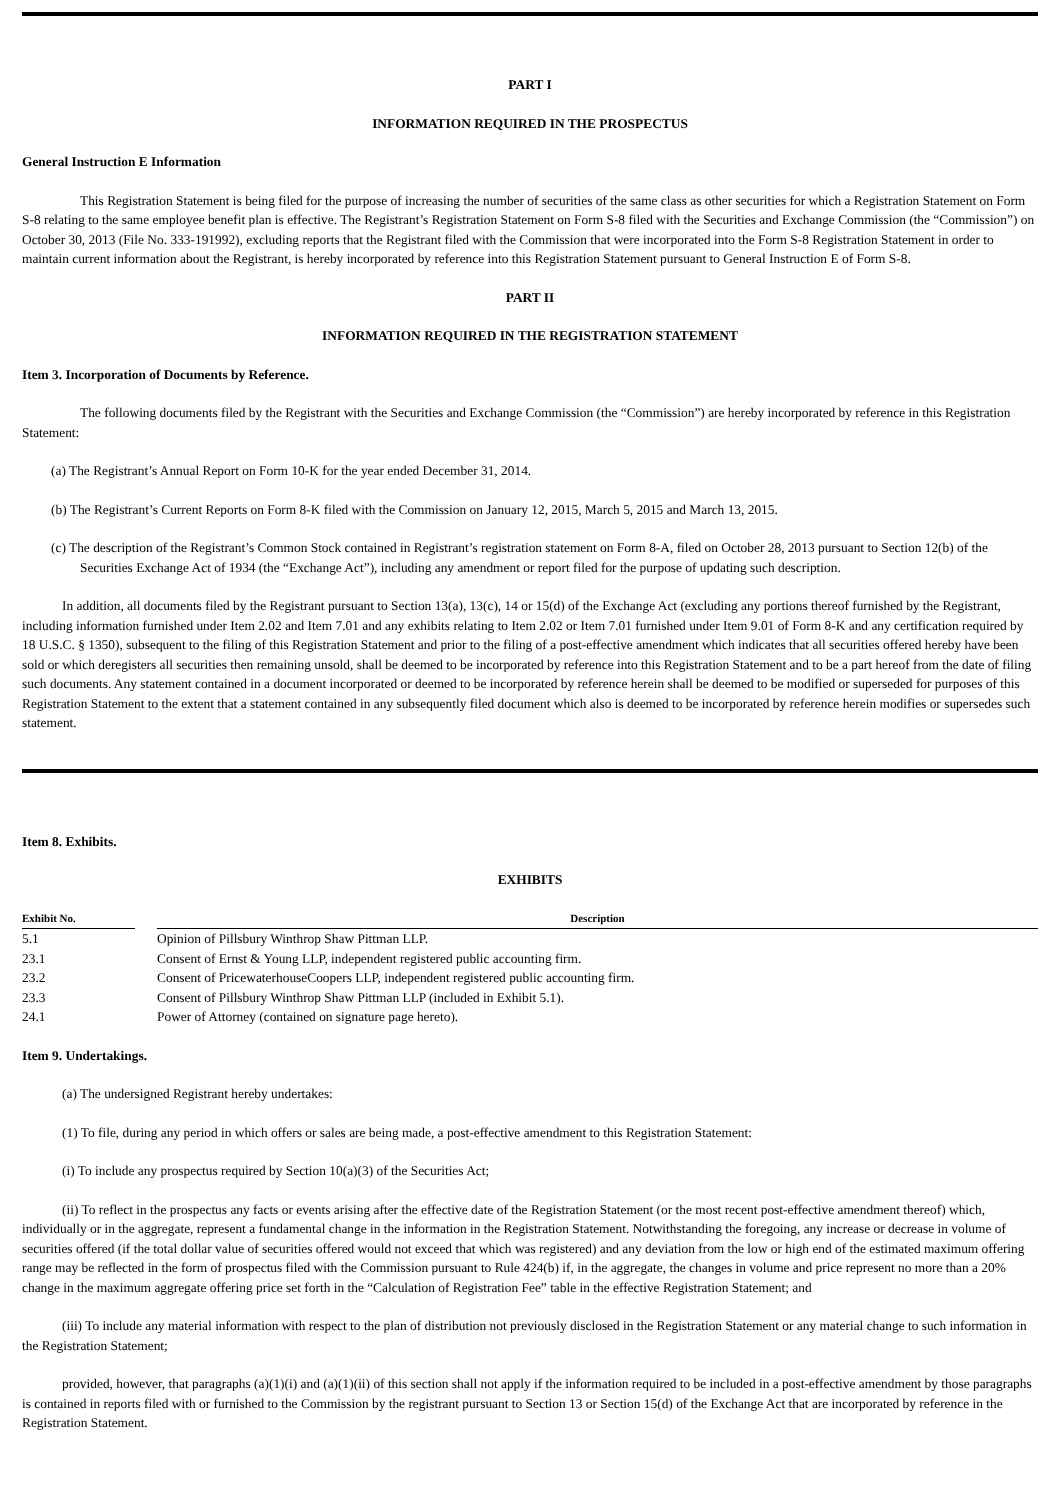PART I
INFORMATION REQUIRED IN THE PROSPECTUS
General Instruction E Information
This Registration Statement is being filed for the purpose of increasing the number of securities of the same class as other securities for which a Registration Statement on Form S-8 relating to the same employee benefit plan is effective. The Registrant’s Registration Statement on Form S-8 filed with the Securities and Exchange Commission (the “Commission”) on October 30, 2013 (File No. 333-191992), excluding reports that the Registrant filed with the Commission that were incorporated into the Form S-8 Registration Statement in order to maintain current information about the Registrant, is hereby incorporated by reference into this Registration Statement pursuant to General Instruction E of Form S-8.
PART II
INFORMATION REQUIRED IN THE REGISTRATION STATEMENT
Item 3. Incorporation of Documents by Reference.
The following documents filed by the Registrant with the Securities and Exchange Commission (the “Commission”) are hereby incorporated by reference in this Registration Statement:
(a) The Registrant’s Annual Report on Form 10-K for the year ended December 31, 2014.
(b) The Registrant’s Current Reports on Form 8-K filed with the Commission on January 12, 2015, March 5, 2015 and March 13, 2015.
(c) The description of the Registrant’s Common Stock contained in Registrant’s registration statement on Form 8-A, filed on October 28, 2013 pursuant to Section 12(b) of the Securities Exchange Act of 1934 (the “Exchange Act”), including any amendment or report filed for the purpose of updating such description.
In addition, all documents filed by the Registrant pursuant to Section 13(a), 13(c), 14 or 15(d) of the Exchange Act (excluding any portions thereof furnished by the Registrant, including information furnished under Item 2.02 and Item 7.01 and any exhibits relating to Item 2.02 or Item 7.01 furnished under Item 9.01 of Form 8-K and any certification required by 18 U.S.C. § 1350), subsequent to the filing of this Registration Statement and prior to the filing of a post-effective amendment which indicates that all securities offered hereby have been sold or which deregisters all securities then remaining unsold, shall be deemed to be incorporated by reference into this Registration Statement and to be a part hereof from the date of filing such documents. Any statement contained in a document incorporated or deemed to be incorporated by reference herein shall be deemed to be modified or superseded for purposes of this Registration Statement to the extent that a statement contained in any subsequently filed document which also is deemed to be incorporated by reference herein modifies or supersedes such statement.
Item 8. Exhibits.
EXHIBITS
| Exhibit No. | | Description |
| --- | --- | --- |
| 5.1 | | Opinion of Pillsbury Winthrop Shaw Pittman LLP. |
| 23.1 | | Consent of Ernst & Young LLP, independent registered public accounting firm. |
| 23.2 | | Consent of PricewaterhouseCoopers LLP, independent registered public accounting firm. |
| 23.3 | | Consent of Pillsbury Winthrop Shaw Pittman LLP (included in Exhibit 5.1). |
| 24.1 | | Power of Attorney (contained on signature page hereto). |
Item 9. Undertakings.
(a) The undersigned Registrant hereby undertakes:
(1) To file, during any period in which offers or sales are being made, a post-effective amendment to this Registration Statement:
(i) To include any prospectus required by Section 10(a)(3) of the Securities Act;
(ii) To reflect in the prospectus any facts or events arising after the effective date of the Registration Statement (or the most recent post-effective amendment thereof) which, individually or in the aggregate, represent a fundamental change in the information in the Registration Statement. Notwithstanding the foregoing, any increase or decrease in volume of securities offered (if the total dollar value of securities offered would not exceed that which was registered) and any deviation from the low or high end of the estimated maximum offering range may be reflected in the form of prospectus filed with the Commission pursuant to Rule 424(b) if, in the aggregate, the changes in volume and price represent no more than a 20% change in the maximum aggregate offering price set forth in the “Calculation of Registration Fee” table in the effective Registration Statement; and
(iii) To include any material information with respect to the plan of distribution not previously disclosed in the Registration Statement or any material change to such information in the Registration Statement;
provided, however, that paragraphs (a)(1)(i) and (a)(1)(ii) of this section shall not apply if the information required to be included in a post-effective amendment by those paragraphs is contained in reports filed with or furnished to the Commission by the registrant pursuant to Section 13 or Section 15(d) of the Exchange Act that are incorporated by reference in the Registration Statement.